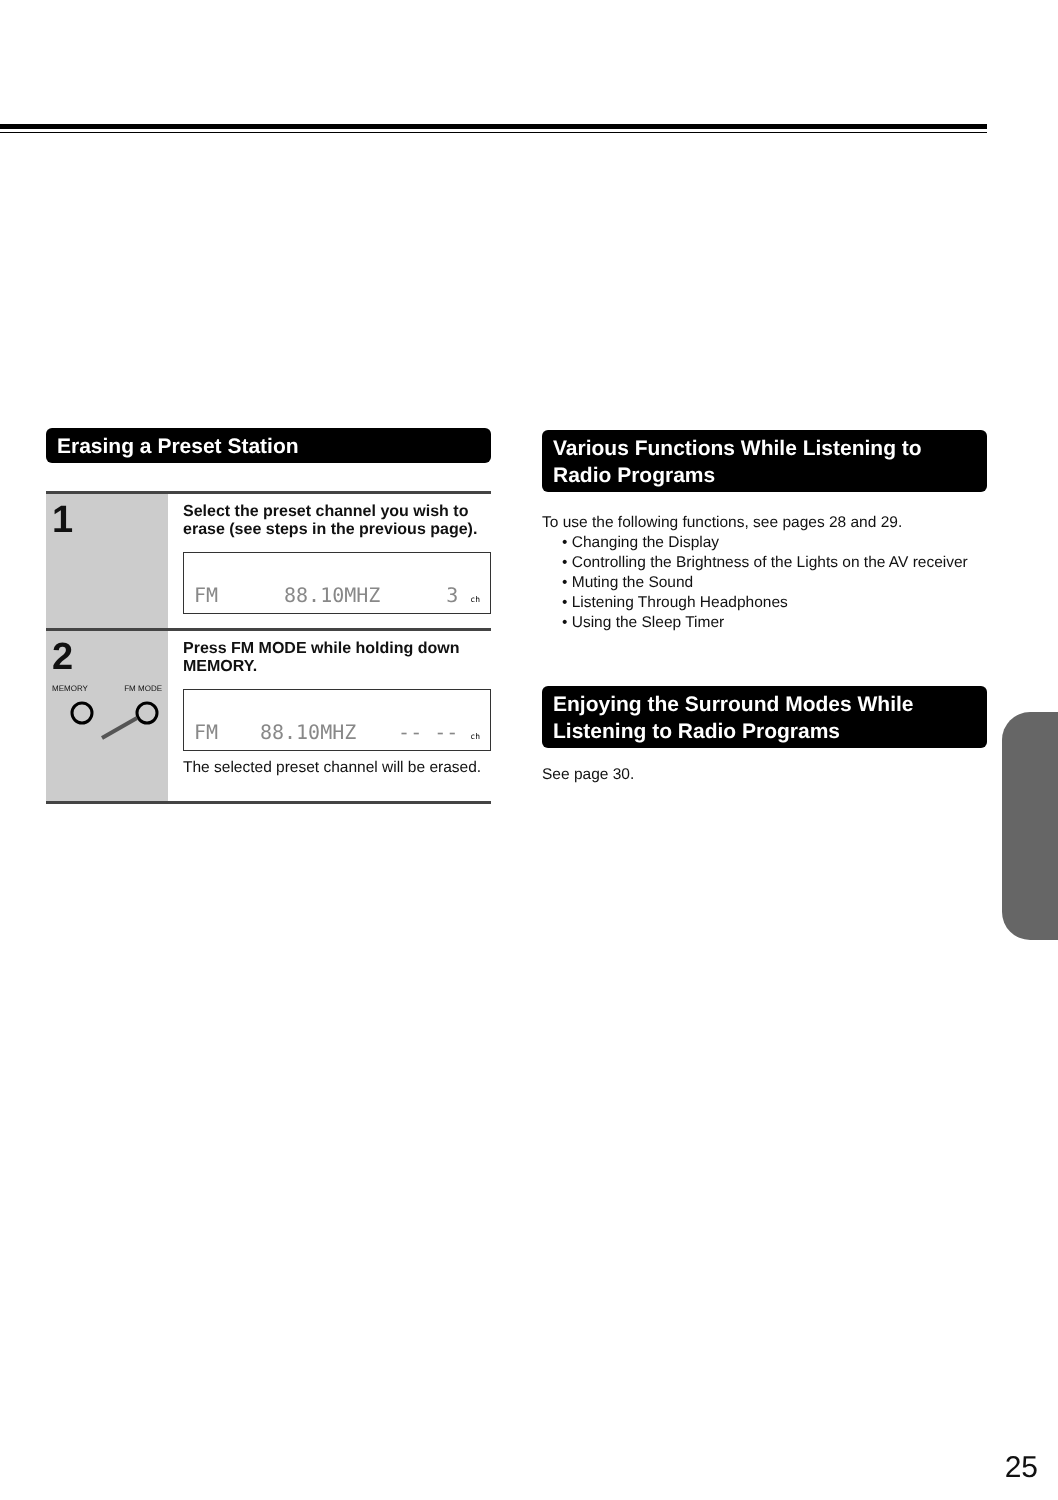Erasing a Preset Station
1
Select the preset channel you wish to erase (see steps in the previous page).
FM 88.10MHZ 3 ch
2
MEMORY FM MODE
Press FM MODE while holding down MEMORY.
FM 88.10MHZ -- -- ch
The selected preset channel will be erased.
Various Functions While Listening to Radio Programs
To use the following functions, see pages 28 and 29.
• Changing the Display
• Controlling the Brightness of the Lights on the AV receiver
• Muting the Sound
• Listening Through Headphones
• Using the Sleep Timer
Enjoying the Surround Modes While Listening to Radio Programs
See page 30.
25